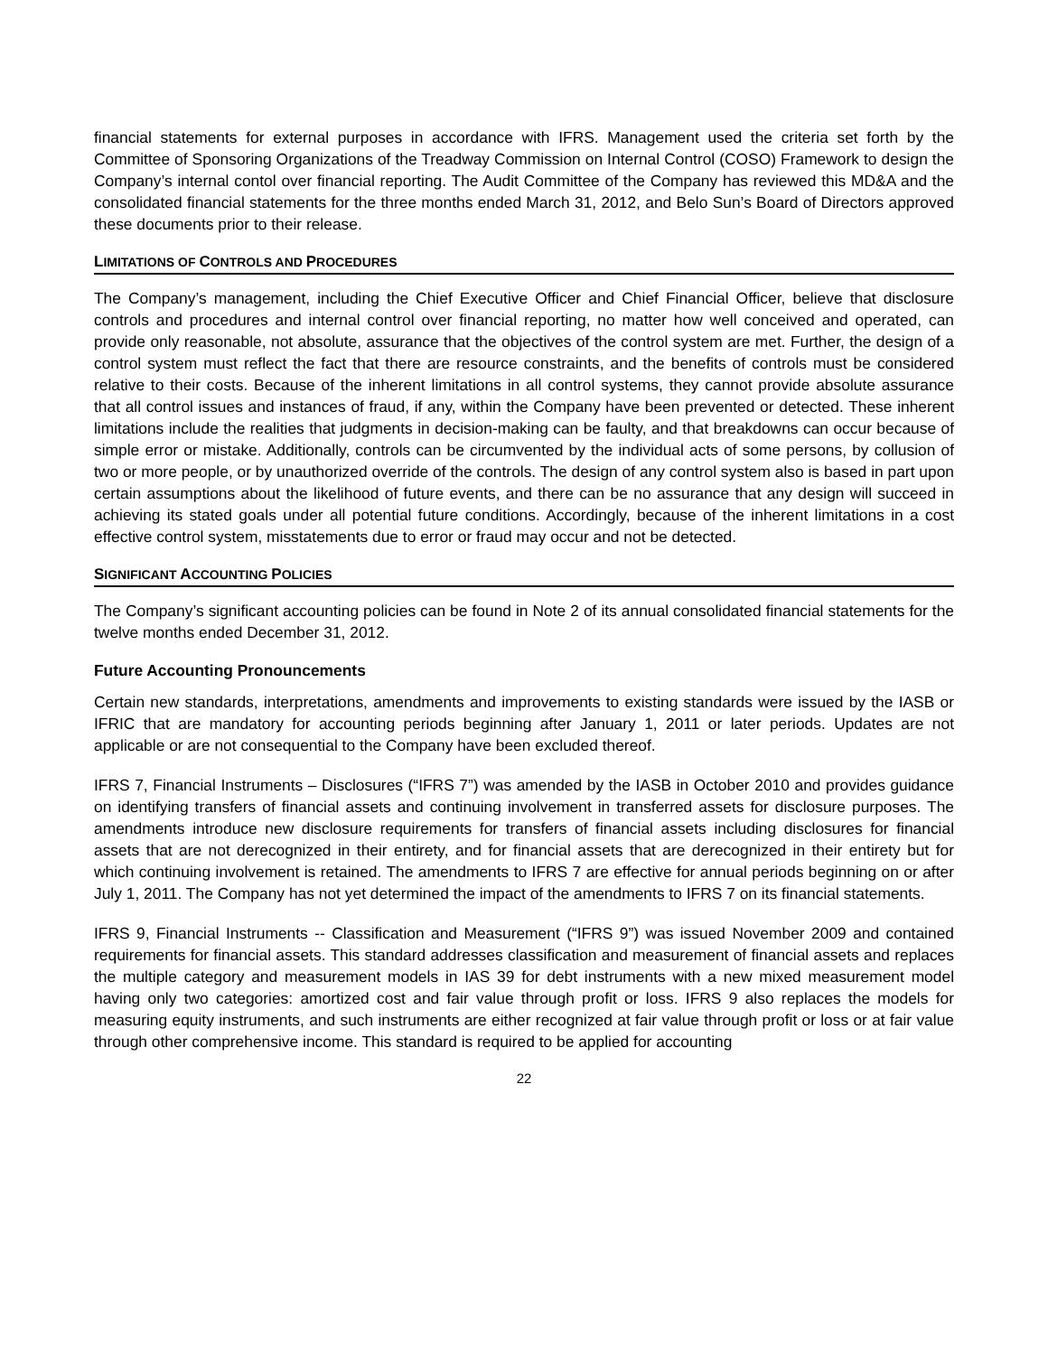financial statements for external purposes in accordance with IFRS. Management used the criteria set forth by the Committee of Sponsoring Organizations of the Treadway Commission on Internal Control (COSO) Framework to design the Company’s internal contol over financial reporting. The Audit Committee of the Company has reviewed this MD&A and the consolidated financial statements for the three months ended March 31, 2012, and Belo Sun’s Board of Directors approved these documents prior to their release.
LIMITATIONS OF CONTROLS AND PROCEDURES
The Company’s management, including the Chief Executive Officer and Chief Financial Officer, believe that disclosure controls and procedures and internal control over financial reporting, no matter how well conceived and operated, can provide only reasonable, not absolute, assurance that the objectives of the control system are met. Further, the design of a control system must reflect the fact that there are resource constraints, and the benefits of controls must be considered relative to their costs. Because of the inherent limitations in all control systems, they cannot provide absolute assurance that all control issues and instances of fraud, if any, within the Company have been prevented or detected. These inherent limitations include the realities that judgments in decision-making can be faulty, and that breakdowns can occur because of simple error or mistake. Additionally, controls can be circumvented by the individual acts of some persons, by collusion of two or more people, or by unauthorized override of the controls. The design of any control system also is based in part upon certain assumptions about the likelihood of future events, and there can be no assurance that any design will succeed in achieving its stated goals under all potential future conditions. Accordingly, because of the inherent limitations in a cost effective control system, misstatements due to error or fraud may occur and not be detected.
SIGNIFICANT ACCOUNTING POLICIES
The Company’s significant accounting policies can be found in Note 2 of its annual consolidated financial statements for the twelve months ended December 31, 2012.
Future Accounting Pronouncements
Certain new standards, interpretations, amendments and improvements to existing standards were issued by the IASB or IFRIC that are mandatory for accounting periods beginning after January 1, 2011 or later periods. Updates are not applicable or are not consequential to the Company have been excluded thereof.
IFRS 7, Financial Instruments – Disclosures (“IFRS 7”) was amended by the IASB in October 2010 and provides guidance on identifying transfers of financial assets and continuing involvement in transferred assets for disclosure purposes. The amendments introduce new disclosure requirements for transfers of financial assets including disclosures for financial assets that are not derecognized in their entirety, and for financial assets that are derecognized in their entirety but for which continuing involvement is retained. The amendments to IFRS 7 are effective for annual periods beginning on or after July 1, 2011. The Company has not yet determined the impact of the amendments to IFRS 7 on its financial statements.
IFRS 9, Financial Instruments -- Classification and Measurement (“IFRS 9”) was issued November 2009 and contained requirements for financial assets. This standard addresses classification and measurement of financial assets and replaces the multiple category and measurement models in IAS 39 for debt instruments with a new mixed measurement model having only two categories: amortized cost and fair value through profit or loss. IFRS 9 also replaces the models for measuring equity instruments, and such instruments are either recognized at fair value through profit or loss or at fair value through other comprehensive income. This standard is required to be applied for accounting
22